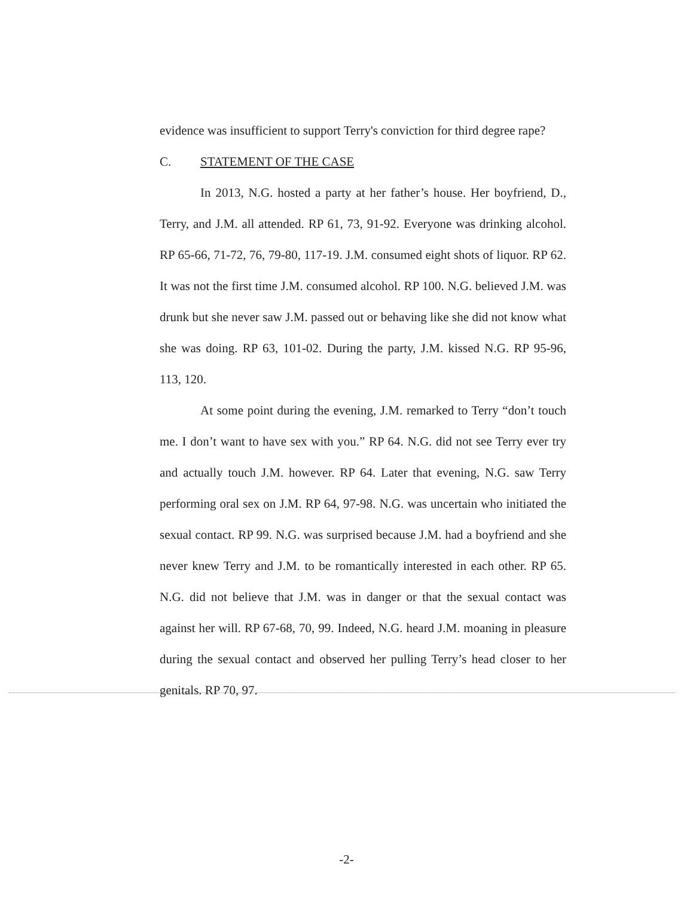evidence was insufficient to support Terry's conviction for third degree rape?
C. STATEMENT OF THE CASE
In 2013, N.G. hosted a party at her father’s house. Her boyfriend, D., Terry, and J.M. all attended. RP 61, 73, 91-92. Everyone was drinking alcohol. RP 65-66, 71-72, 76, 79-80, 117-19. J.M. consumed eight shots of liquor. RP 62. It was not the first time J.M. consumed alcohol. RP 100. N.G. believed J.M. was drunk but she never saw J.M. passed out or behaving like she did not know what she was doing. RP 63, 101-02. During the party, J.M. kissed N.G. RP 95-96, 113, 120.
At some point during the evening, J.M. remarked to Terry “don’t touch me. I don’t want to have sex with you.” RP 64. N.G. did not see Terry ever try and actually touch J.M. however. RP 64. Later that evening, N.G. saw Terry performing oral sex on J.M. RP 64, 97-98. N.G. was uncertain who initiated the sexual contact. RP 99. N.G. was surprised because J.M. had a boyfriend and she never knew Terry and J.M. to be romantically interested in each other. RP 65. N.G. did not believe that J.M. was in danger or that the sexual contact was against her will. RP 67-68, 70, 99. Indeed, N.G. heard J.M. moaning in pleasure during the sexual contact and observed her pulling Terry’s head closer to her genitals. RP 70, 97.
-2-